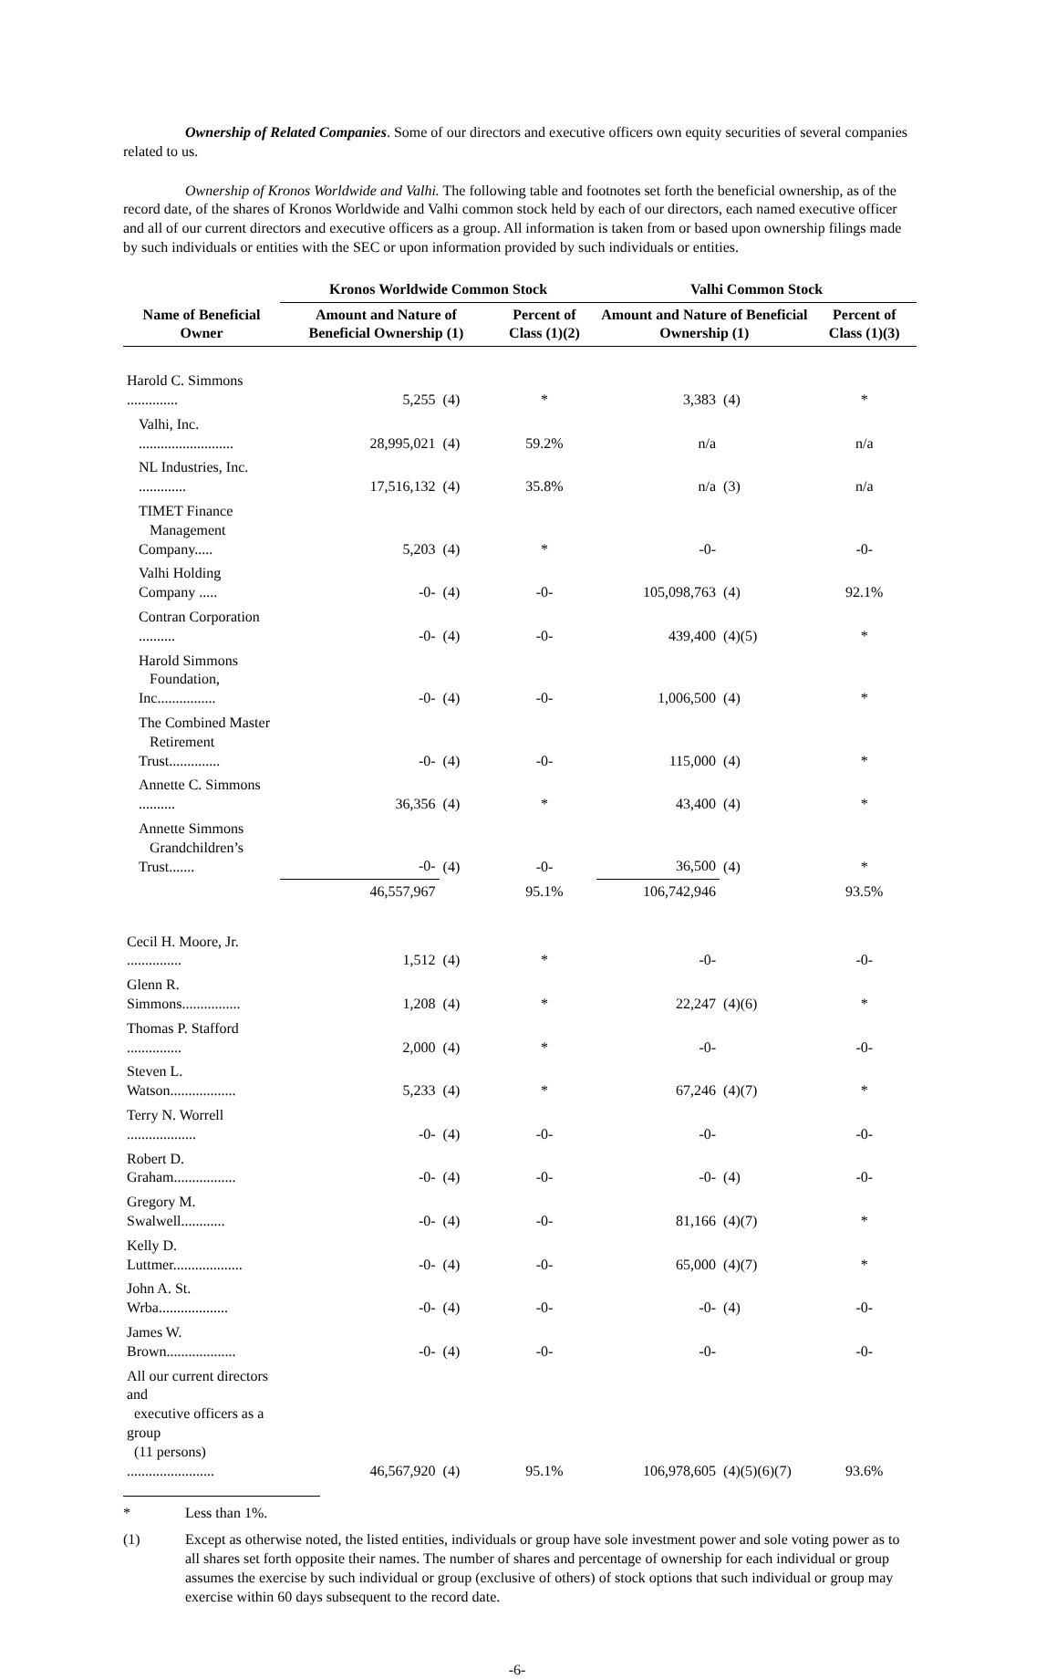Ownership of Related Companies. Some of our directors and executive officers own equity securities of several companies related to us.
Ownership of Kronos Worldwide and Valhi. The following table and footnotes set forth the beneficial ownership, as of the record date, of the shares of Kronos Worldwide and Valhi common stock held by each of our directors, each named executive officer and all of our current directors and executive officers as a group. All information is taken from or based upon ownership filings made by such individuals or entities with the SEC or upon information provided by such individuals or entities.
| | Kronos Worldwide Common Stock | | | Valhi Common Stock | | |
| --- | --- | --- | --- | --- | --- | --- |
| Name of Beneficial Owner | Amount and Nature of Beneficial Ownership (1) | | Percent of Class (1)(2) | Amount and Nature of Beneficial Ownership (1) | | Percent of Class (1)(3) |
| Harold C. Simmons .............. | 5,255 | (4) | * | 3,383 | (4) | * |
| Valhi, Inc. .......................... | 28,995,021 | (4) | 59.2% | n/a | | n/a |
| NL Industries, Inc. ............. | 17,516,132 | (4) | 35.8% | n/a | (3) | n/a |
| TIMET Finance Management Company..... | 5,203 | (4) | * | -0- | | -0- |
| Valhi Holding Company ..... | -0- | (4) | -0- | 105,098,763 | (4) | 92.1% |
| Contran Corporation .......... | -0- | (4) | -0- | 439,400 | (4)(5) | * |
| Harold Simmons Foundation, Inc................ | -0- | (4) | -0- | 1,006,500 | (4) | * |
| The Combined Master Retirement Trust.............. | -0- | (4) | -0- | 115,000 | (4) | * |
| Annette C. Simmons .......... | 36,356 | (4) | * | 43,400 | (4) | * |
| Annette Simmons Grandchildren’s Trust....... | -0- | (4) | -0- | 36,500 | (4) | * |
| | 46,557,967 | | 95.1% | 106,742,946 | | 93.5% |
| Cecil H. Moore, Jr. ............... | 1,512 | (4) | * | -0- | | -0- |
| Glenn R. Simmons................ | 1,208 | (4) | * | 22,247 | (4)(6) | * |
| Thomas P. Stafford ............... | 2,000 | (4) | * | -0- | | -0- |
| Steven L. Watson.................. | 5,233 | (4) | * | 67,246 | (4)(7) | * |
| Terry N. Worrell ................... | -0- | (4) | -0- | -0- | | -0- |
| Robert D. Graham................. | -0- | (4) | -0- | -0- | (4) | -0- |
| Gregory M. Swalwell............ | -0- | (4) | -0- | 81,166 | (4)(7) | * |
| Kelly D. Luttmer................... | -0- | (4) | -0- | 65,000 | (4)(7) | * |
| John A. St. Wrba................... | -0- | (4) | -0- | -0- | (4) | -0- |
| James W. Brown................... | -0- | (4) | -0- | -0- | | -0- |
| All our current directors and executive officers as a group (11 persons) ........................ | 46,567,920 | (4) | 95.1% | 106,978,605 | (4)(5)(6)(7) | 93.6% |
* Less than 1%.
(1) Except as otherwise noted, the listed entities, individuals or group have sole investment power and sole voting power as to all shares set forth opposite their names. The number of shares and percentage of ownership for each individual or group assumes the exercise by such individual or group (exclusive of others) of stock options that such individual or group may exercise within 60 days subsequent to the record date.
-6-